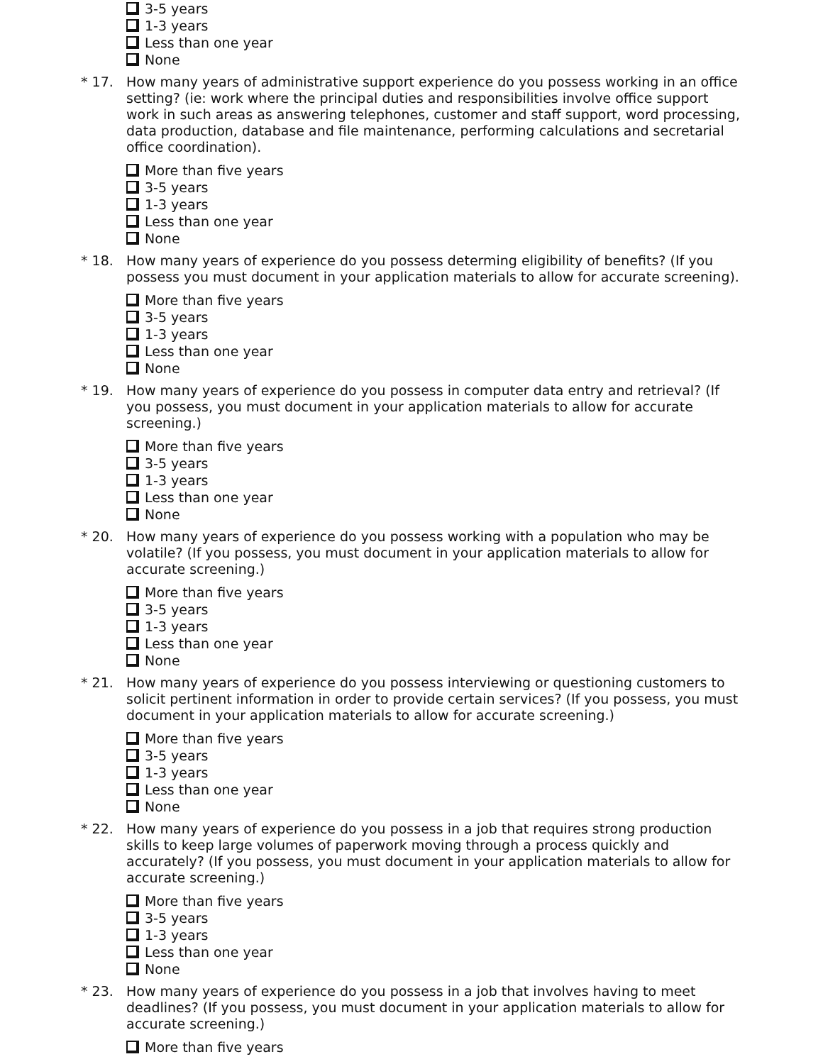3-5 years
1-3 years
Less than one year
None
* 17. How many years of administrative support experience do you possess working in an office setting? (ie: work where the principal duties and responsibilities involve office support work in such areas as answering telephones, customer and staff support, word processing, data production, database and file maintenance, performing calculations and secretarial office coordination).
More than five years
3-5 years
1-3 years
Less than one year
None
* 18. How many years of experience do you possess determing eligibility of benefits? (If you possess you must document in your application materials to allow for accurate screening).
More than five years
3-5 years
1-3 years
Less than one year
None
* 19. How many years of experience do you possess in computer data entry and retrieval? (If you possess, you must document in your application materials to allow for accurate screening.)
More than five years
3-5 years
1-3 years
Less than one year
None
* 20. How many years of experience do you possess working with a population who may be volatile? (If you possess, you must document in your application materials to allow for accurate screening.)
More than five years
3-5 years
1-3 years
Less than one year
None
* 21. How many years of experience do you possess interviewing or questioning customers to solicit pertinent information in order to provide certain services? (If you possess, you must document in your application materials to allow for accurate screening.)
More than five years
3-5 years
1-3 years
Less than one year
None
* 22. How many years of experience do you possess in a job that requires strong production skills to keep large volumes of paperwork moving through a process quickly and accurately? (If you possess, you must document in your application materials to allow for accurate screening.)
More than five years
3-5 years
1-3 years
Less than one year
None
* 23. How many years of experience do you possess in a job that involves having to meet deadlines? (If you possess, you must document in your application materials to allow for accurate screening.)
More than five years